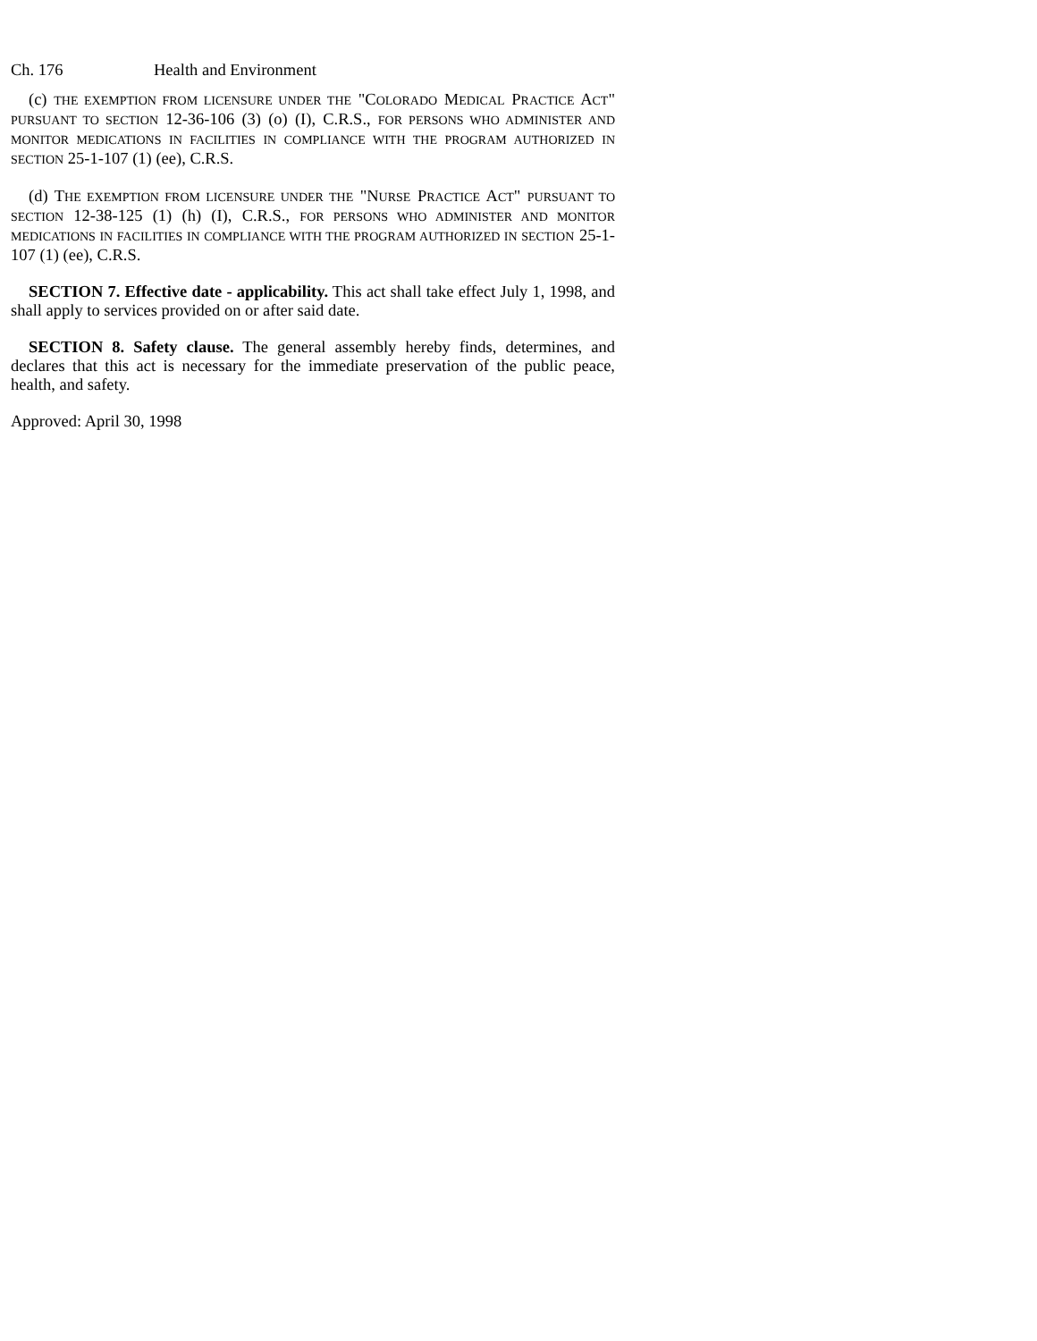Ch. 176 Health and Environment
(c) THE EXEMPTION FROM LICENSURE UNDER THE "COLORADO MEDICAL PRACTICE ACT" PURSUANT TO SECTION 12-36-106 (3) (o) (I), C.R.S., FOR PERSONS WHO ADMINISTER AND MONITOR MEDICATIONS IN FACILITIES IN COMPLIANCE WITH THE PROGRAM AUTHORIZED IN SECTION 25-1-107 (1) (ee), C.R.S.
(d) THE EXEMPTION FROM LICENSURE UNDER THE "NURSE PRACTICE ACT" PURSUANT TO SECTION 12-38-125 (1) (h) (I), C.R.S., FOR PERSONS WHO ADMINISTER AND MONITOR MEDICATIONS IN FACILITIES IN COMPLIANCE WITH THE PROGRAM AUTHORIZED IN SECTION 25-1-107 (1) (ee), C.R.S.
SECTION 7. Effective date - applicability. This act shall take effect July 1, 1998, and shall apply to services provided on or after said date.
SECTION 8. Safety clause. The general assembly hereby finds, determines, and declares that this act is necessary for the immediate preservation of the public peace, health, and safety.
Approved: April 30, 1998